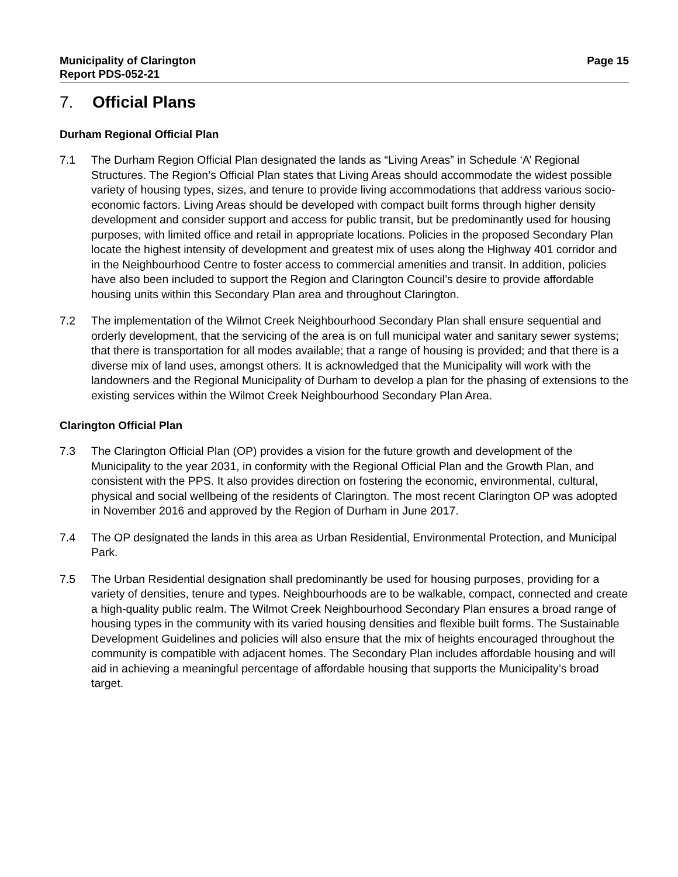Municipality of Clarington Page 15
Report PDS-052-21
7. Official Plans
Durham Regional Official Plan
7.1 The Durham Region Official Plan designated the lands as “Living Areas” in Schedule ‘A’ Regional Structures. The Region’s Official Plan states that Living Areas should accommodate the widest possible variety of housing types, sizes, and tenure to provide living accommodations that address various socio-economic factors. Living Areas should be developed with compact built forms through higher density development and consider support and access for public transit, but be predominantly used for housing purposes, with limited office and retail in appropriate locations. Policies in the proposed Secondary Plan locate the highest intensity of development and greatest mix of uses along the Highway 401 corridor and in the Neighbourhood Centre to foster access to commercial amenities and transit. In addition, policies have also been included to support the Region and Clarington Council’s desire to provide affordable housing units within this Secondary Plan area and throughout Clarington.
7.2 The implementation of the Wilmot Creek Neighbourhood Secondary Plan shall ensure sequential and orderly development, that the servicing of the area is on full municipal water and sanitary sewer systems; that there is transportation for all modes available; that a range of housing is provided; and that there is a diverse mix of land uses, amongst others. It is acknowledged that the Municipality will work with the landowners and the Regional Municipality of Durham to develop a plan for the phasing of extensions to the existing services within the Wilmot Creek Neighbourhood Secondary Plan Area.
Clarington Official Plan
7.3 The Clarington Official Plan (OP) provides a vision for the future growth and development of the Municipality to the year 2031, in conformity with the Regional Official Plan and the Growth Plan, and consistent with the PPS. It also provides direction on fostering the economic, environmental, cultural, physical and social wellbeing of the residents of Clarington. The most recent Clarington OP was adopted in November 2016 and approved by the Region of Durham in June 2017.
7.4 The OP designated the lands in this area as Urban Residential, Environmental Protection, and Municipal Park.
7.5 The Urban Residential designation shall predominantly be used for housing purposes, providing for a variety of densities, tenure and types. Neighbourhoods are to be walkable, compact, connected and create a high-quality public realm. The Wilmot Creek Neighbourhood Secondary Plan ensures a broad range of housing types in the community with its varied housing densities and flexible built forms. The Sustainable Development Guidelines and policies will also ensure that the mix of heights encouraged throughout the community is compatible with adjacent homes. The Secondary Plan includes affordable housing and will aid in achieving a meaningful percentage of affordable housing that supports the Municipality’s broad target.